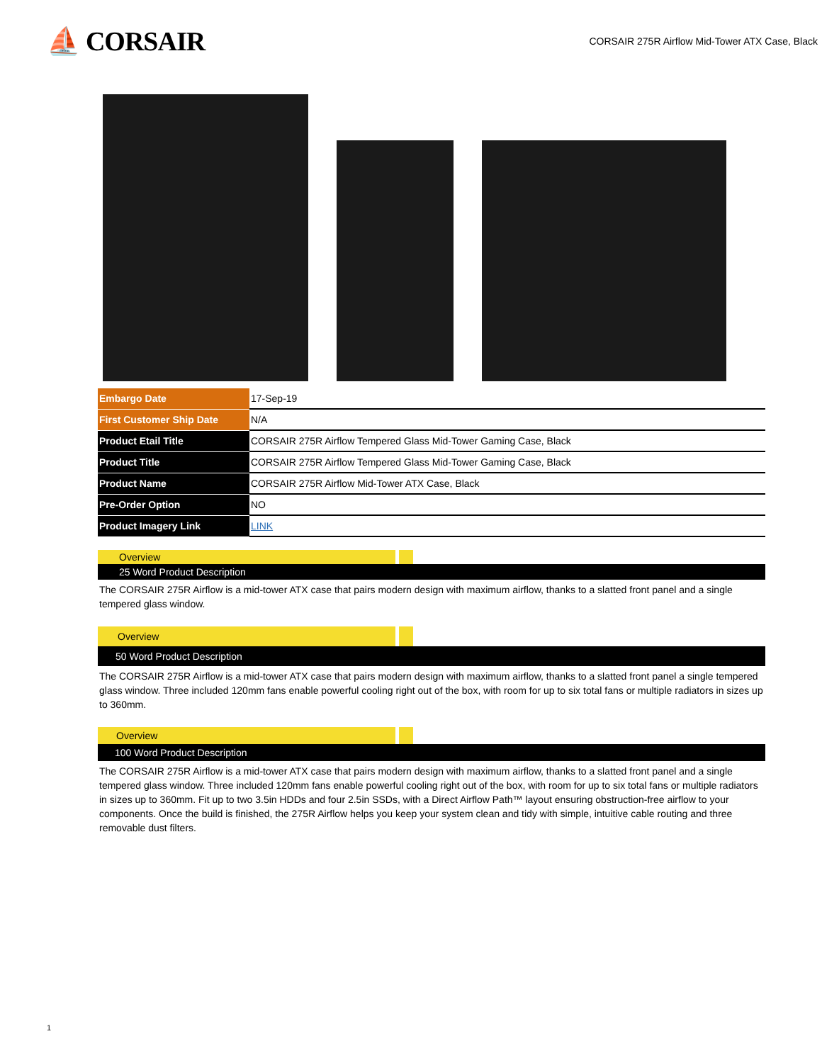⛵ CORSAIR
CORSAIR 275R Airflow Mid-Tower ATX Case, Black
| Embargo Date | 17-Sep-19 |
| First Customer Ship Date | N/A |
| Product Etail Title | CORSAIR 275R Airflow Tempered Glass Mid-Tower Gaming Case, Black |
| Product Title | CORSAIR 275R Airflow Tempered Glass Mid-Tower Gaming Case, Black |
| Product Name | CORSAIR 275R Airflow Mid-Tower ATX Case, Black |
| Pre-Order Option | NO |
| Product Imagery Link | LINK |
Overview
25 Word Product Description
The CORSAIR 275R Airflow is a mid-tower ATX case that pairs modern design with maximum airflow, thanks to a slatted front panel and a single tempered glass window.
Overview
50 Word Product Description
The CORSAIR 275R Airflow is a mid-tower ATX case that pairs modern design with maximum airflow, thanks to a slatted front panel a single tempered glass window. Three included 120mm fans enable powerful cooling right out of the box, with room for up to six total fans or multiple radiators in sizes up to 360mm.
Overview
100 Word Product Description
The CORSAIR 275R Airflow is a mid-tower ATX case that pairs modern design with maximum airflow, thanks to a slatted front panel and a single tempered glass window. Three included 120mm fans enable powerful cooling right out of the box, with room for up to six total fans or multiple radiators in sizes up to 360mm. Fit up to two 3.5in HDDs and four 2.5in SSDs, with a Direct Airflow Path™ layout ensuring obstruction-free airflow to your components. Once the build is finished, the 275R Airflow helps you keep your system clean and tidy with simple, intuitive cable routing and three removable dust filters.
1